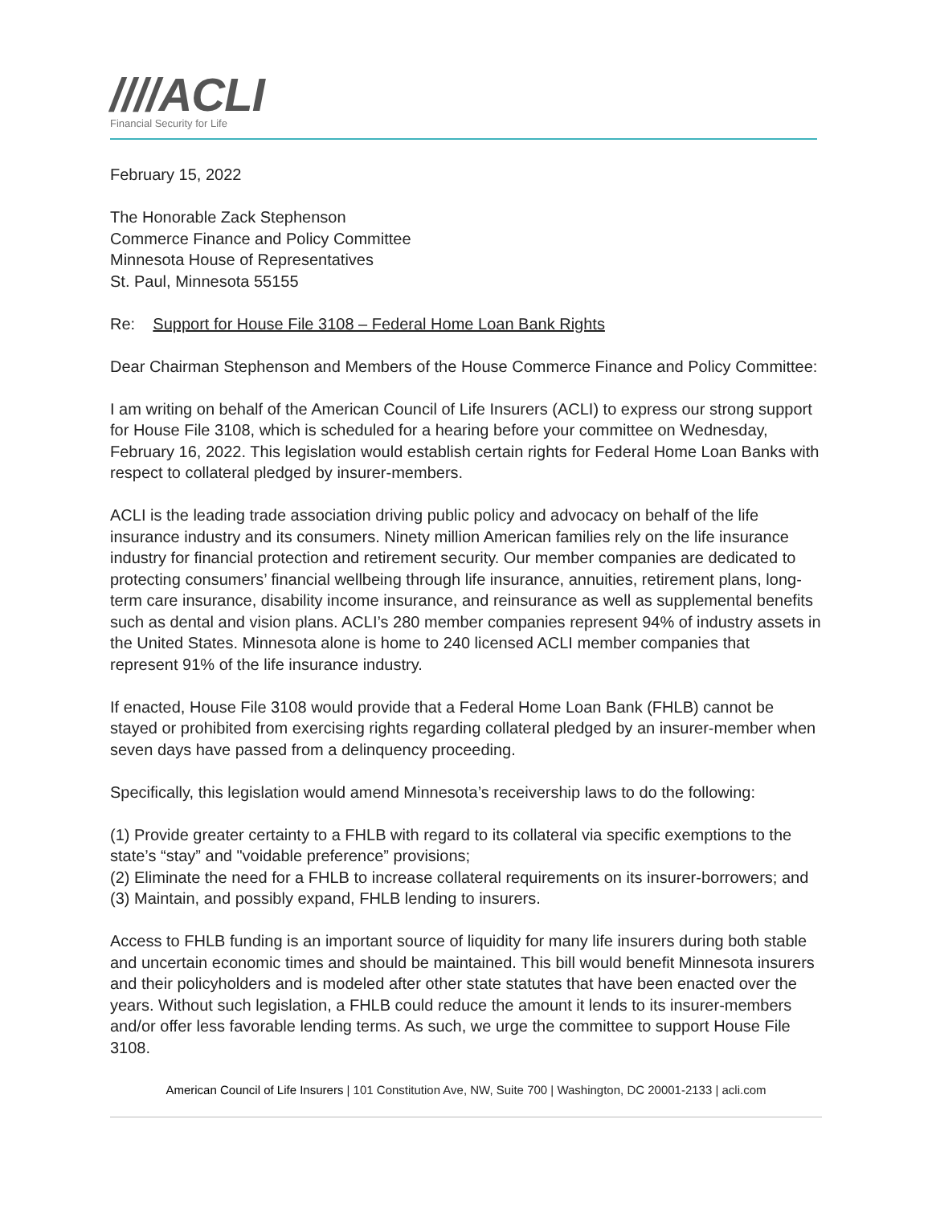////ACLI
Financial Security for Life
February 15, 2022
The Honorable Zack Stephenson
Commerce Finance and Policy Committee
Minnesota House of Representatives
St. Paul, Minnesota 55155
Re: Support for House File 3108 – Federal Home Loan Bank Rights
Dear Chairman Stephenson and Members of the House Commerce Finance and Policy Committee:
I am writing on behalf of the American Council of Life Insurers (ACLI) to express our strong support for House File 3108, which is scheduled for a hearing before your committee on Wednesday, February 16, 2022. This legislation would establish certain rights for Federal Home Loan Banks with respect to collateral pledged by insurer-members.
ACLI is the leading trade association driving public policy and advocacy on behalf of the life insurance industry and its consumers. Ninety million American families rely on the life insurance industry for financial protection and retirement security. Our member companies are dedicated to protecting consumers’ financial wellbeing through life insurance, annuities, retirement plans, long-term care insurance, disability income insurance, and reinsurance as well as supplemental benefits such as dental and vision plans. ACLI’s 280 member companies represent 94% of industry assets in the United States. Minnesota alone is home to 240 licensed ACLI member companies that represent 91% of the life insurance industry.
If enacted, House File 3108 would provide that a Federal Home Loan Bank (FHLB) cannot be stayed or prohibited from exercising rights regarding collateral pledged by an insurer-member when seven days have passed from a delinquency proceeding.
Specifically, this legislation would amend Minnesota’s receivership laws to do the following:
(1) Provide greater certainty to a FHLB with regard to its collateral via specific exemptions to the state’s “stay” and "voidable preference” provisions;
(2) Eliminate the need for a FHLB to increase collateral requirements on its insurer-borrowers; and
(3) Maintain, and possibly expand, FHLB lending to insurers.
Access to FHLB funding is an important source of liquidity for many life insurers during both stable and uncertain economic times and should be maintained. This bill would benefit Minnesota insurers and their policyholders and is modeled after other state statutes that have been enacted over the years. Without such legislation, a FHLB could reduce the amount it lends to its insurer-members and/or offer less favorable lending terms. As such, we urge the committee to support House File 3108.
American Council of Life Insurers | 101 Constitution Ave, NW, Suite 700 | Washington, DC 20001-2133 | acli.com